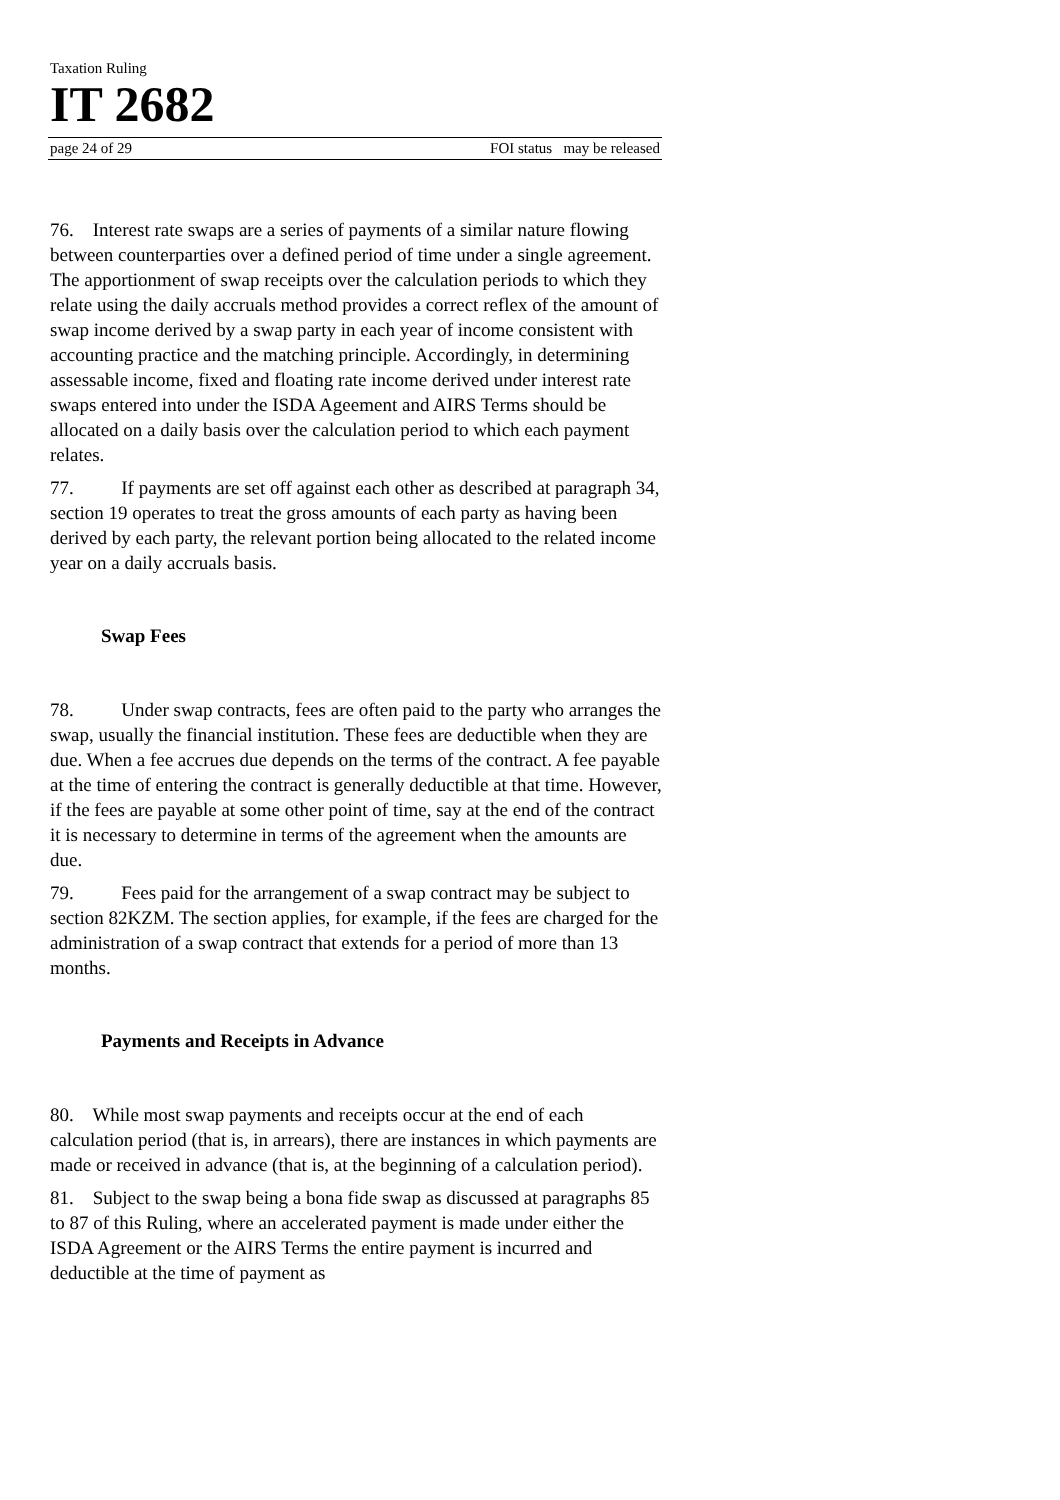Taxation Ruling
IT 2682
page 24 of 29 FOI status may be released
76. Interest rate swaps are a series of payments of a similar nature flowing between counterparties over a defined period of time under a single agreement. The apportionment of swap receipts over the calculation periods to which they relate using the daily accruals method provides a correct reflex of the amount of swap income derived by a swap party in each year of income consistent with accounting practice and the matching principle. Accordingly, in determining assessable income, fixed and floating rate income derived under interest rate swaps entered into under the ISDA Ageement and AIRS Terms should be allocated on a daily basis over the calculation period to which each payment relates.
77. If payments are set off against each other as described at paragraph 34, section 19 operates to treat the gross amounts of each party as having been derived by each party, the relevant portion being allocated to the related income year on a daily accruals basis.
Swap Fees
78. Under swap contracts, fees are often paid to the party who arranges the swap, usually the financial institution. These fees are deductible when they are due. When a fee accrues due depends on the terms of the contract. A fee payable at the time of entering the contract is generally deductible at that time. However, if the fees are payable at some other point of time, say at the end of the contract it is necessary to determine in terms of the agreement when the amounts are due.
79. Fees paid for the arrangement of a swap contract may be subject to section 82KZM. The section applies, for example, if the fees are charged for the administration of a swap contract that extends for a period of more than 13 months.
Payments and Receipts in Advance
80. While most swap payments and receipts occur at the end of each calculation period (that is, in arrears), there are instances in which payments are made or received in advance (that is, at the beginning of a calculation period).
81. Subject to the swap being a bona fide swap as discussed at paragraphs 85 to 87 of this Ruling, where an accelerated payment is made under either the ISDA Agreement or the AIRS Terms the entire payment is incurred and deductible at the time of payment as